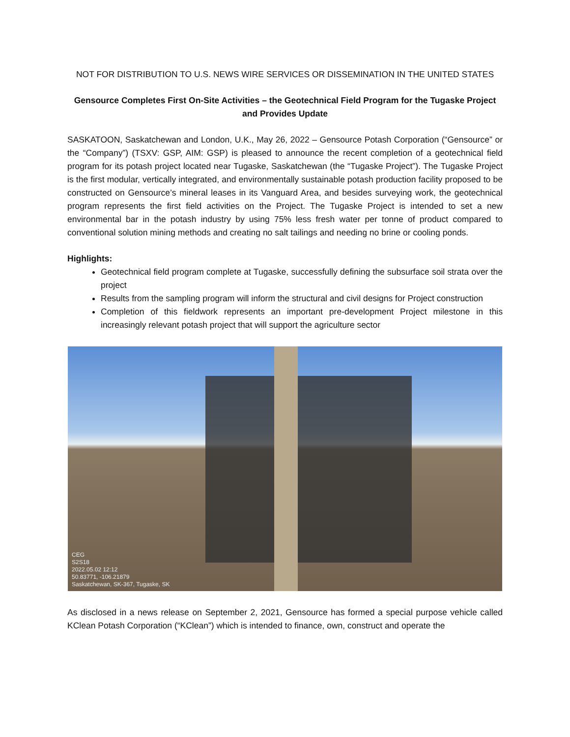NOT FOR DISTRIBUTION TO U.S. NEWS WIRE SERVICES OR DISSEMINATION IN THE UNITED STATES
Gensource Completes First On-Site Activities – the Geotechnical Field Program for the Tugaske Project and Provides Update
SASKATOON, Saskatchewan and London, U.K., May 26, 2022 – Gensource Potash Corporation (“Gensource” or the “Company”) (TSXV: GSP, AIM: GSP) is pleased to announce the recent completion of a geotechnical field program for its potash project located near Tugaske, Saskatchewan (the “Tugaske Project”). The Tugaske Project is the first modular, vertically integrated, and environmentally sustainable potash production facility proposed to be constructed on Gensource’s mineral leases in its Vanguard Area, and besides surveying work, the geotechnical program represents the first field activities on the Project. The Tugaske Project is intended to set a new environmental bar in the potash industry by using 75% less fresh water per tonne of product compared to conventional solution mining methods and creating no salt tailings and needing no brine or cooling ponds.
Highlights:
Geotechnical field program complete at Tugaske, successfully defining the subsurface soil strata over the project
Results from the sampling program will inform the structural and civil designs for Project construction
Completion of this fieldwork represents an important pre-development Project milestone in this increasingly relevant potash project that will support the agriculture sector
CEG
S2S18
2022.05.02 12:12
50.83771, -106.21879
Saskatchewan, SK-367, Tugaske, SK
As disclosed in a news release on September 2, 2021, Gensource has formed a special purpose vehicle called KClean Potash Corporation (“KClean”) which is intended to finance, own, construct and operate the